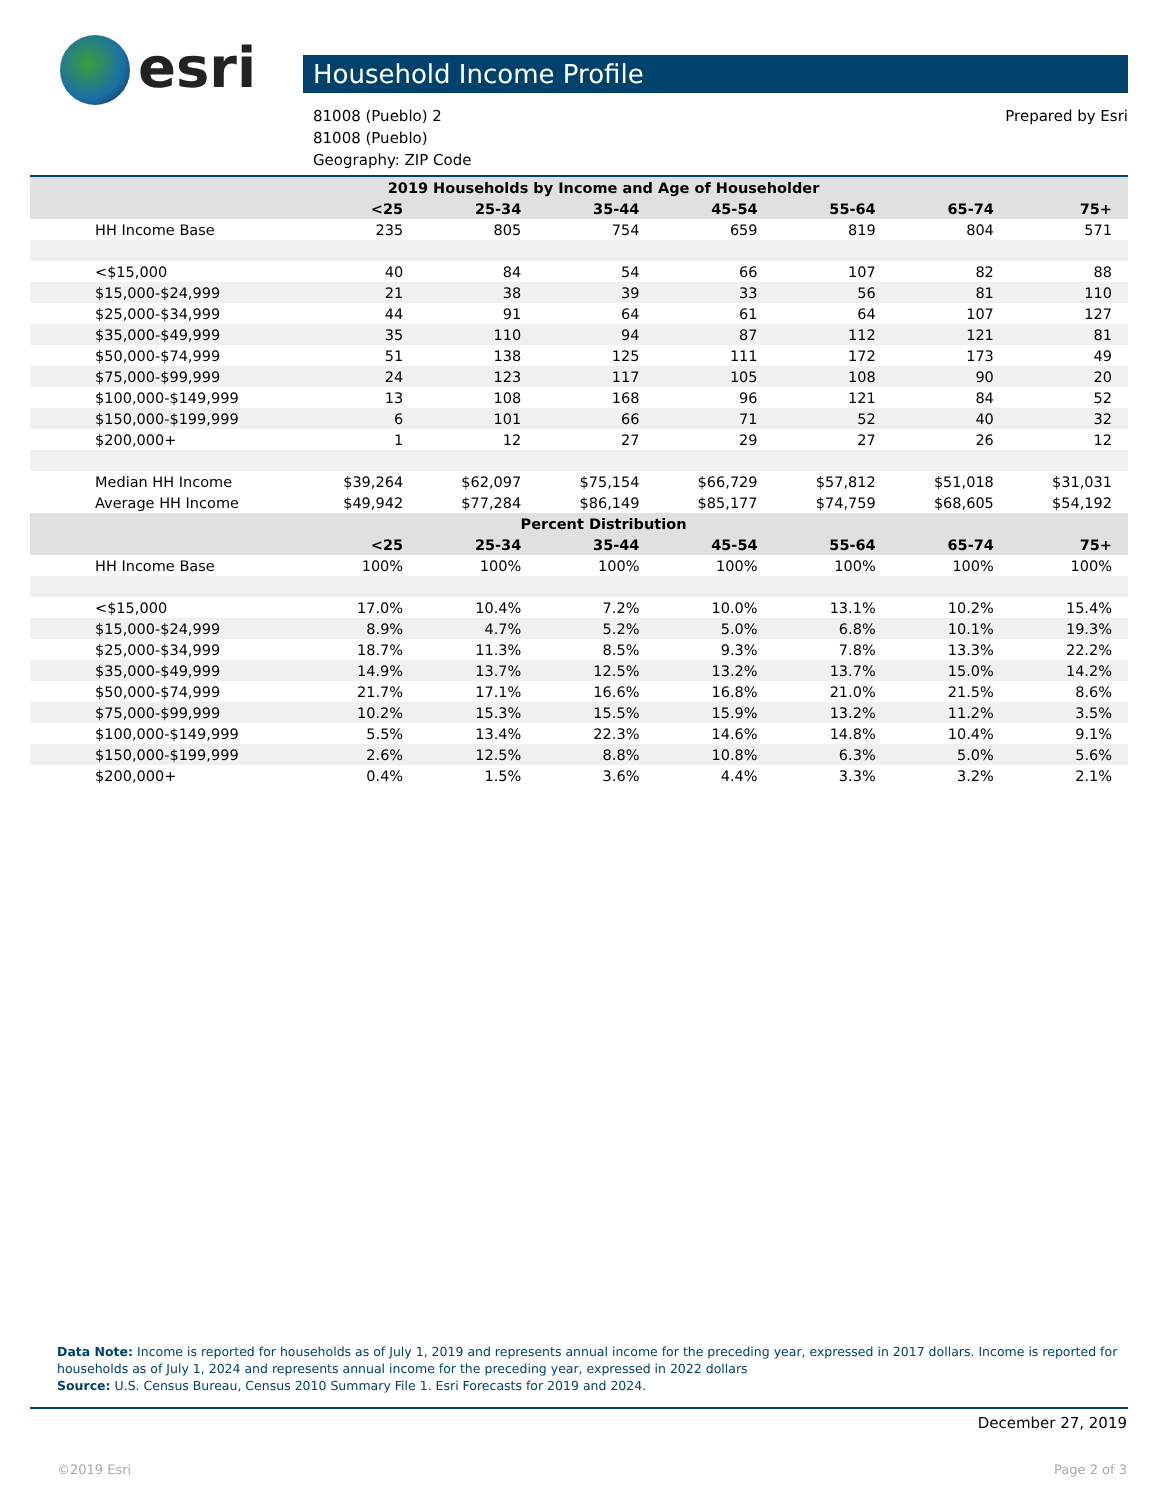esri
Household Income Profile
81008 (Pueblo) 2
81008 (Pueblo)
Geography: ZIP Code
Prepared by Esri
| 2019 Households by Income and Age of Householder | | | | | | | |
| | <25 | 25-34 | 35-44 | 45-54 | 55-64 | 65-74 | 75+ |
| HH Income Base | 235 | 805 | 754 | 659 | 819 | 804 | 571 |
| <$15,000 | 40 | 84 | 54 | 66 | 107 | 82 | 88 |
| $15,000-$24,999 | 21 | 38 | 39 | 33 | 56 | 81 | 110 |
| $25,000-$34,999 | 44 | 91 | 64 | 61 | 64 | 107 | 127 |
| $35,000-$49,999 | 35 | 110 | 94 | 87 | 112 | 121 | 81 |
| $50,000-$74,999 | 51 | 138 | 125 | 111 | 172 | 173 | 49 |
| $75,000-$99,999 | 24 | 123 | 117 | 105 | 108 | 90 | 20 |
| $100,000-$149,999 | 13 | 108 | 168 | 96 | 121 | 84 | 52 |
| $150,000-$199,999 | 6 | 101 | 66 | 71 | 52 | 40 | 32 |
| $200,000+ | 1 | 12 | 27 | 29 | 27 | 26 | 12 |
| Median HH Income | $39,264 | $62,097 | $75,154 | $66,729 | $57,812 | $51,018 | $31,031 |
| Average HH Income | $49,942 | $77,284 | $86,149 | $85,177 | $74,759 | $68,605 | $54,192 |
| Percent Distribution | | | | | | | |
| | <25 | 25-34 | 35-44 | 45-54 | 55-64 | 65-74 | 75+ |
| HH Income Base | 100% | 100% | 100% | 100% | 100% | 100% | 100% |
| <$15,000 | 17.0% | 10.4% | 7.2% | 10.0% | 13.1% | 10.2% | 15.4% |
| $15,000-$24,999 | 8.9% | 4.7% | 5.2% | 5.0% | 6.8% | 10.1% | 19.3% |
| $25,000-$34,999 | 18.7% | 11.3% | 8.5% | 9.3% | 7.8% | 13.3% | 22.2% |
| $35,000-$49,999 | 14.9% | 13.7% | 12.5% | 13.2% | 13.7% | 15.0% | 14.2% |
| $50,000-$74,999 | 21.7% | 17.1% | 16.6% | 16.8% | 21.0% | 21.5% | 8.6% |
| $75,000-$99,999 | 10.2% | 15.3% | 15.5% | 15.9% | 13.2% | 11.2% | 3.5% |
| $100,000-$149,999 | 5.5% | 13.4% | 22.3% | 14.6% | 14.8% | 10.4% | 9.1% |
| $150,000-$199,999 | 2.6% | 12.5% | 8.8% | 10.8% | 6.3% | 5.0% | 5.6% |
| $200,000+ | 0.4% | 1.5% | 3.6% | 4.4% | 3.3% | 3.2% | 2.1% |
Data Note: Income is reported for households as of July 1, 2019 and represents annual income for the preceding year, expressed in 2017 dollars. Income is reported for households as of July 1, 2024 and represents annual income for the preceding year, expressed in 2022 dollars
Source: U.S. Census Bureau, Census 2010 Summary File 1. Esri Forecasts for 2019 and 2024.
December 27, 2019
©2019 Esri Page 2 of 3